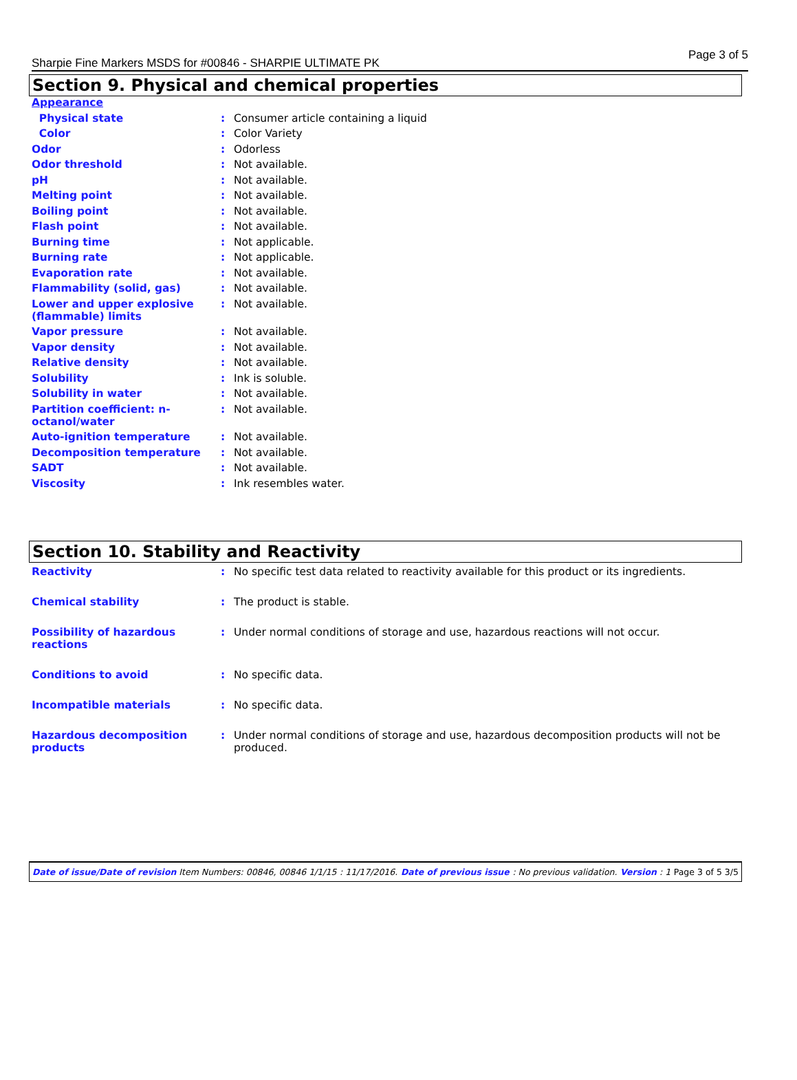Sharpie Fine Markers MSDS for #00846 - SHARPIE ULTIMATE PK Page 3 of 5
Section 9. Physical and chemical properties
| Appearance | | |
| Physical state | : | Consumer article containing a liquid |
| Color | : | Color Variety |
| Odor | : | Odorless |
| Odor threshold | : | Not available. |
| pH | : | Not available. |
| Melting point | : | Not available. |
| Boiling point | : | Not available. |
| Flash point | : | Not available. |
| Burning time | : | Not applicable. |
| Burning rate | : | Not applicable. |
| Evaporation rate | : | Not available. |
| Flammability (solid, gas) | : | Not available. |
| Lower and upper explosive (flammable) limits | : | Not available. |
| Vapor pressure | : | Not available. |
| Vapor density | : | Not available. |
| Relative density | : | Not available. |
| Solubility | : | Ink is soluble. |
| Solubility in water | : | Not available. |
| Partition coefficient: n-octanol/water | : | Not available. |
| Auto-ignition temperature | : | Not available. |
| Decomposition temperature | : | Not available. |
| SADT | : | Not available. |
| Viscosity | : | Ink resembles water. |
Section 10. Stability and Reactivity
| Reactivity | : | No specific test data related to reactivity available for this product or its ingredients. |
| Chemical stability | : | The product is stable. |
| Possibility of hazardous reactions | : | Under normal conditions of storage and use, hazardous reactions will not occur. |
| Conditions to avoid | : | No specific data. |
| Incompatible materials | : | No specific data. |
| Hazardous decomposition products | : | Under normal conditions of storage and use, hazardous decomposition products will not be produced. |
Date of issue/Date of revision Item Numbers: 00846, 00846 1/1/15: 11/17/2016. Date of previous issue: No previous validation. Version : 1 Page 3 of 5 3/5